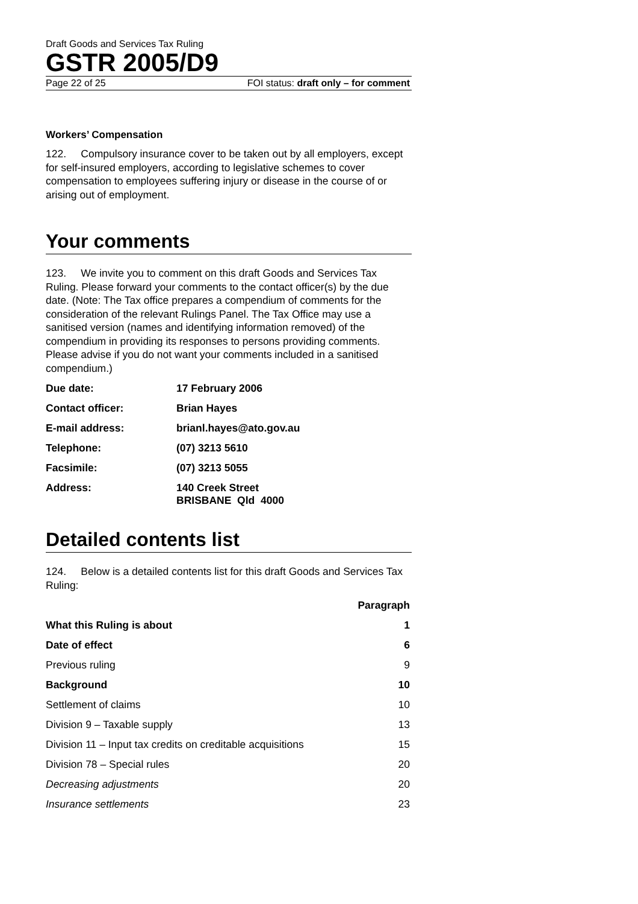Draft Goods and Services Tax Ruling
GSTR 2005/D9
Page 22 of 25 FOI status: draft only – for comment
Workers’ Compensation
122. Compulsory insurance cover to be taken out by all employers, except for self-insured employers, according to legislative schemes to cover compensation to employees suffering injury or disease in the course of or arising out of employment.
Your comments
123. We invite you to comment on this draft Goods and Services Tax Ruling. Please forward your comments to the contact officer(s) by the due date. (Note: The Tax office prepares a compendium of comments for the consideration of the relevant Rulings Panel. The Tax Office may use a sanitised version (names and identifying information removed) of the compendium in providing its responses to persons providing comments. Please advise if you do not want your comments included in a sanitised compendium.)
| Due date: | 17 February 2006 |
| Contact officer: | Brian Hayes |
| E-mail address: | brianl.hayes@ato.gov.au |
| Telephone: | (07) 3213 5610 |
| Facsimile: | (07) 3213 5055 |
| Address: | 140 Creek Street BRISBANE Qld 4000 |
Detailed contents list
124. Below is a detailed contents list for this draft Goods and Services Tax Ruling:
| | Paragraph |
| --- | --- |
| What this Ruling is about | 1 |
| Date of effect | 6 |
| Previous ruling | 9 |
| Background | 10 |
| Settlement of claims | 10 |
| Division 9 – Taxable supply | 13 |
| Division 11 – Input tax credits on creditable acquisitions | 15 |
| Division 78 – Special rules | 20 |
| Decreasing adjustments | 20 |
| Insurance settlements | 23 |